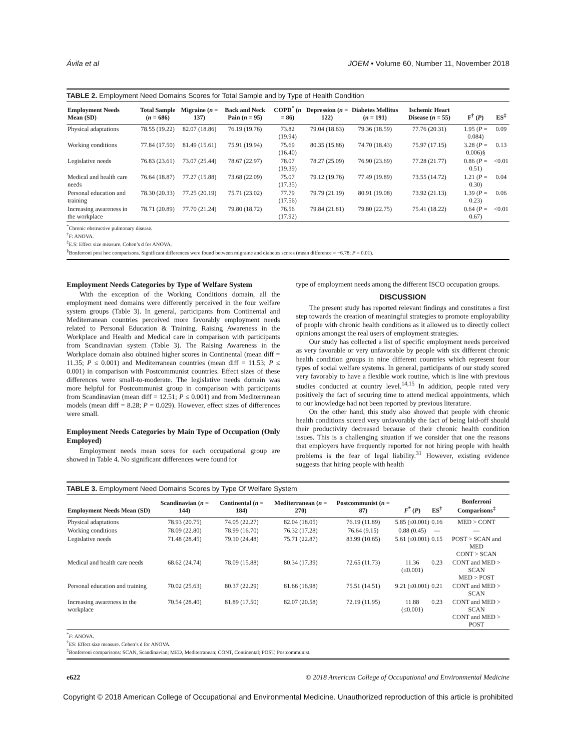Ávila et al JOEM • Volume 60, Number 11, November 2018
TABLE 2. Employment Need Domains Scores for Total Sample and by Type of Health Condition
| Employment Needs Mean (SD) | Total Sample ( n = 686) | Migraine ( n = 137) | Back and Neck Pain ( n = 95) | COPD<sup>*</sup> ( n = 86) | Depression ( n = 122) | Diabetes Mellitus ( n = 191) | Ischemic Heart Disease ( n = 55) | F<sup>†</sup> ( P ) | ES<sup>‡</sup> |
| --- | --- | --- | --- | --- | --- | --- | --- | --- | --- |
| Physical adaptations | 78.55 (19.22) | 82.07 (18.86) | 76.19 (19.76) | 73.82 (19.94) | 79.04 (18.63) | 79.36 (18.59) | 77.76 (20.31) | 1.95 ( P = 0.084) | 0.09 |
| Working conditions | 77.84 (17.50) | 81.49 (15.61) | 75.91 (19.94) | 75.69 (16.40) | 80.35 (15.86) | 74.70 (18.43) | 75.97 (17.15) | 3.28 ( P = 0.006)§ | 0.13 |
| Legislative needs | 76.83 (23.61) | 73.07 (25.44) | 78.67 (22.97) | 78.07 (19.39) | 78.27 (25.09) | 76.90 (23.69) | 77.28 (21.77) | 0.86 ( P = 0.51) | <0.01 |
| Medical and health care needs | 76.64 (18.87) | 77.27 (15.88) | 73.68 (22.09) | 75.07 (17.35) | 79.12 (19.76) | 77.49 (19.89) | 73.55 (14.72) | 1.21 ( P = 0.30) | 0.04 |
| Personal education and training | 78.30 (20.33) | 77.25 (20.19) | 75.71 (23.02) | 77.79 (17.56) | 79.79 (21.19) | 80.91 (19.08) | 73.92 (21.13) | 1.39 ( P = 0.23) | 0.06 |
| Increasing awareness in the workplace | 78.71 (20.89) | 77.70 (21.24) | 79.80 (18.72) | 76.56 (17.92) | 79.84 (21.81) | 79.80 (22.75) | 75.41 (18.22) | 0.64 ( P = 0.67) | <0.01 |
<sup>*</sup> Chronic obstructive pulmonary disease.
<sup>†</sup> F: ANOVA.
<sup>‡</sup> E.S: Effect size measure. Cohen’s d for ANOVA.
<sup>§</sup> Bonferroni post hoc comparisons. Significant differences were found between migraine and diabetes scores (mean difference = −6.78; P = 0.01).
Employment Needs Categories by Type of Welfare System
With the exception of the Working Conditions domain, all the employment need domains were differently perceived in the four welfare system groups (Table 3). In general, participants from Continental and Mediterranean countries perceived more favorably employment needs related to Personal Education & Training, Raising Awareness in the Workplace and Health and Medical care in comparison with participants from Scandinavian system (Table 3). The Raising Awareness in the Workplace domain also obtained higher scores in Continental (mean diff = 11.35; P ≤ 0.001) and Mediterranean countries (mean diff = 11.53; P ≤ 0.001) in comparison with Postcommunist countries. Effect sizes of these differences were small-to-moderate. The legislative needs domain was more helpful for Postcommunist group in comparison with participants from Scandinavian (mean diff = 12.51; P ≤ 0.001) and from Mediterranean models (mean diff = 8.28; P = 0.029). However, effect sizes of differences were small.
Employment Needs Categories by Main Type of Occupation (Only Employed)
Employment needs mean sores for each occupational group are showed in Table 4. No significant differences were found for
type of employment needs among the different ISCO occupation groups.
DISCUSSION
The present study has reported relevant findings and constitutes a first step towards the creation of meaningful strategies to promote employability of people with chronic health conditions as it allowed us to directly collect opinions amongst the real users of employment strategies.
Our study has collected a list of specific employment needs perceived as very favorable or very unfavorable by people with six different chronic health condition groups in nine different countries which represent four types of social welfare systems. In general, participants of our study scored very favorably to have a flexible work routine, which is line with previous studies conducted at country level.<sup>14,15</sup> In addition, people rated very positively the fact of securing time to attend medical appointments, which to our knowledge had not been reported by previous literature.
On the other hand, this study also showed that people with chronic health conditions scored very unfavorably the fact of being laid-off should their productivity decreased because of their chronic health condition issues. This is a challenging situation if we consider that one the reasons that employers have frequently reported for not hiring people with health problems is the fear of legal liability.<sup>31</sup> However, existing evidence suggests that hiring people with health
TABLE 3. Employment Need Domains Scores by Type Of Welfare System
| Employment Needs Mean (SD) | Scandinavian ( n = 144) | Continental ( n = 184) | Mediterranean ( n = 270) | Postcommunist ( n = 87) | F<sup>*</sup> ( P ) | ES<sup>†</sup> | Bonferroni Comparisons<sup>‡</sup> |
| --- | --- | --- | --- | --- | --- | --- | --- |
| Physical adaptations | 78.93 (20.75) | 74.05 (22.27) | 82.04 (18.05) | 76.19 (11.89) | 5.85 (≤0.001) | 0.16 | MED > CONT |
| Working conditions | 78.09 (22.80) | 78.99 (16.70) | 76.32 (17.28) | 76.64 (9.15) | 0.88 (0.45) | — | — |
| Legislative needs | 71.48 (28.45) | 79.10 (24.48) | 75.71 (22.87) | 83.99 (10.65) | 5.61 (≤0.001) | 0.15 | POST > SCAN and MED CONT > SCAN |
| Medical and health care needs | 68.62 (24.74) | 78.09 (15.88) | 80.34 (17.39) | 72.65 (11.73) | 11.36 (≤0.001) | 0.23 | CONT and MED > SCAN MED > POST |
| Personal education and training | 70.02 (25.63) | 80.37 (22.29) | 81.66 (16.98) | 75.51 (14.51) | 9.21 (≤0.001) | 0.21 | CONT and MED > SCAN |
| Increasing awareness in the workplace | 70.54 (28.40) | 81.89 (17.50) | 82.07 (20.58) | 72.19 (11.95) | 11.88 (≤0.001) | 0.23 | CONT and MED > SCAN CONT and MED > POST |
<sup>*</sup> F: ANOVA.
<sup>†</sup> ES: Effect size measure. Cohen’s d for ANOVA.
<sup>‡</sup> Bonferroni comparisons: SCAN, Scandinavian; MED, Mediterranean; CONT, Continental; POST, Postcommunist.
e622 © 2018 American College of Occupational and Environmental Medicine
Copyright © 2018 American College of Occupational and Environmental Medicine. Unauthorized reproduction of this article is prohibited